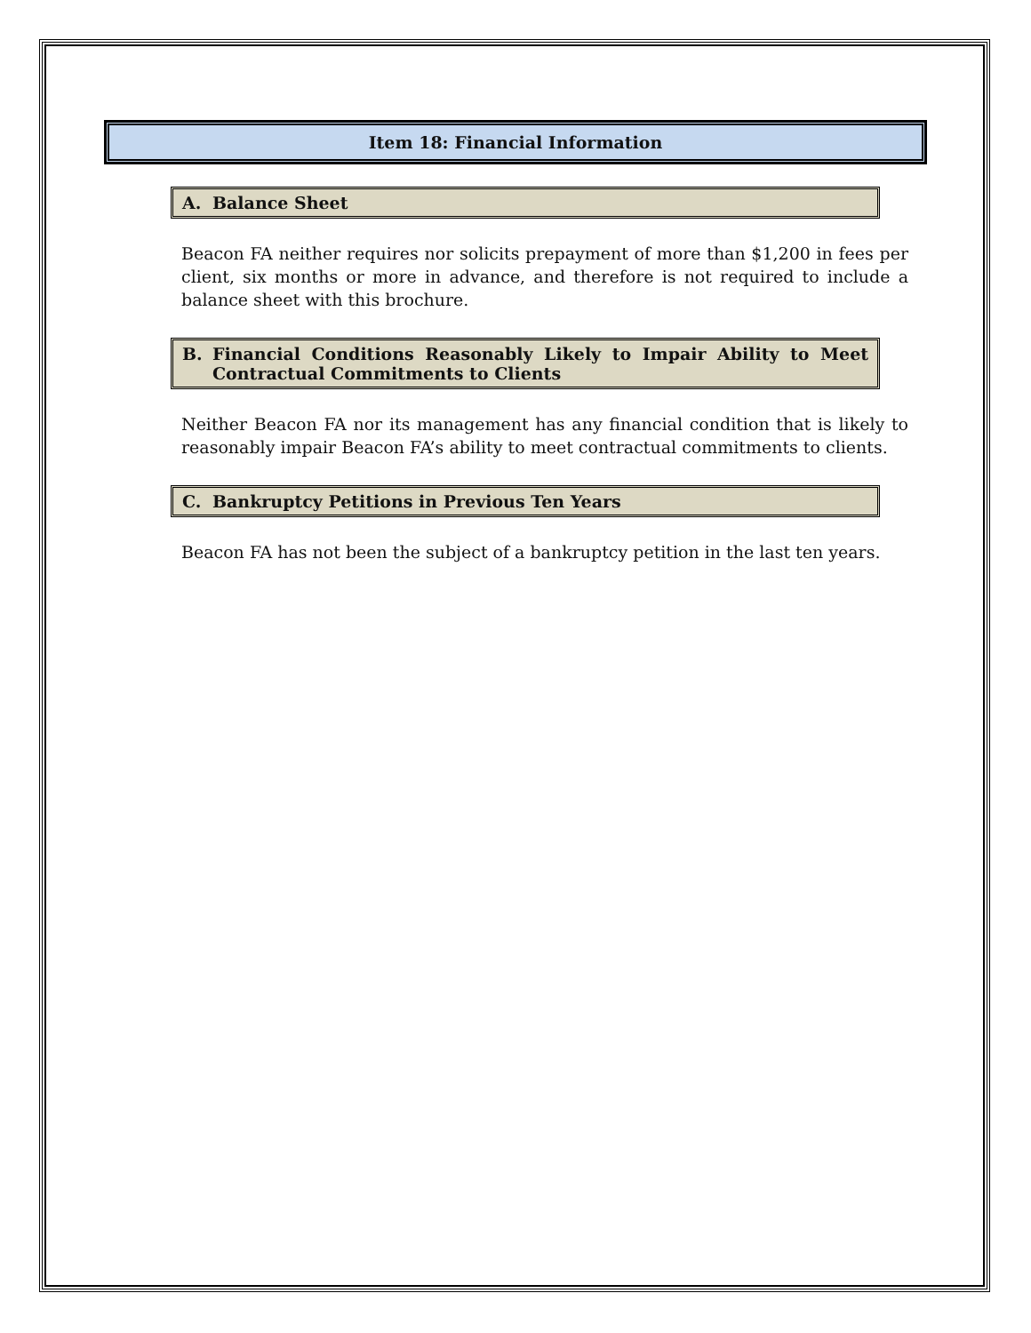Item 18: Financial Information
A. Balance Sheet
Beacon FA neither requires nor solicits prepayment of more than $1,200 in fees per client, six months or more in advance, and therefore is not required to include a balance sheet with this brochure.
B. Financial Conditions Reasonably Likely to Impair Ability to Meet Contractual Commitments to Clients
Neither Beacon FA nor its management has any financial condition that is likely to reasonably impair Beacon FA’s ability to meet contractual commitments to clients.
C. Bankruptcy Petitions in Previous Ten Years
Beacon FA has not been the subject of a bankruptcy petition in the last ten years.